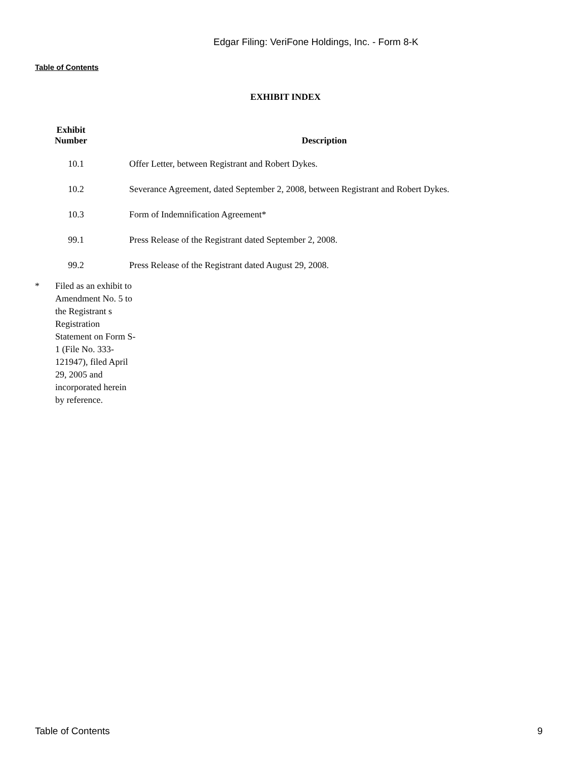Edgar Filing: VeriFone Holdings, Inc. - Form 8-K
Table of Contents
EXHIBIT INDEX
| Exhibit Number | Description |
| --- | --- |
| 10.1 | Offer Letter, between Registrant and Robert Dykes. |
| 10.2 | Severance Agreement, dated September 2, 2008, between Registrant and Robert Dykes. |
| 10.3 | Form of Indemnification Agreement* |
| 99.1 | Press Release of the Registrant dated September 2, 2008. |
| 99.2 | Press Release of the Registrant dated August 29, 2008. |
* Filed as an exhibit to Amendment No. 5 to the Registrant s Registration Statement on Form S-1 (File No. 333-121947), filed April 29, 2005 and incorporated herein by reference.
Table of Contents 9